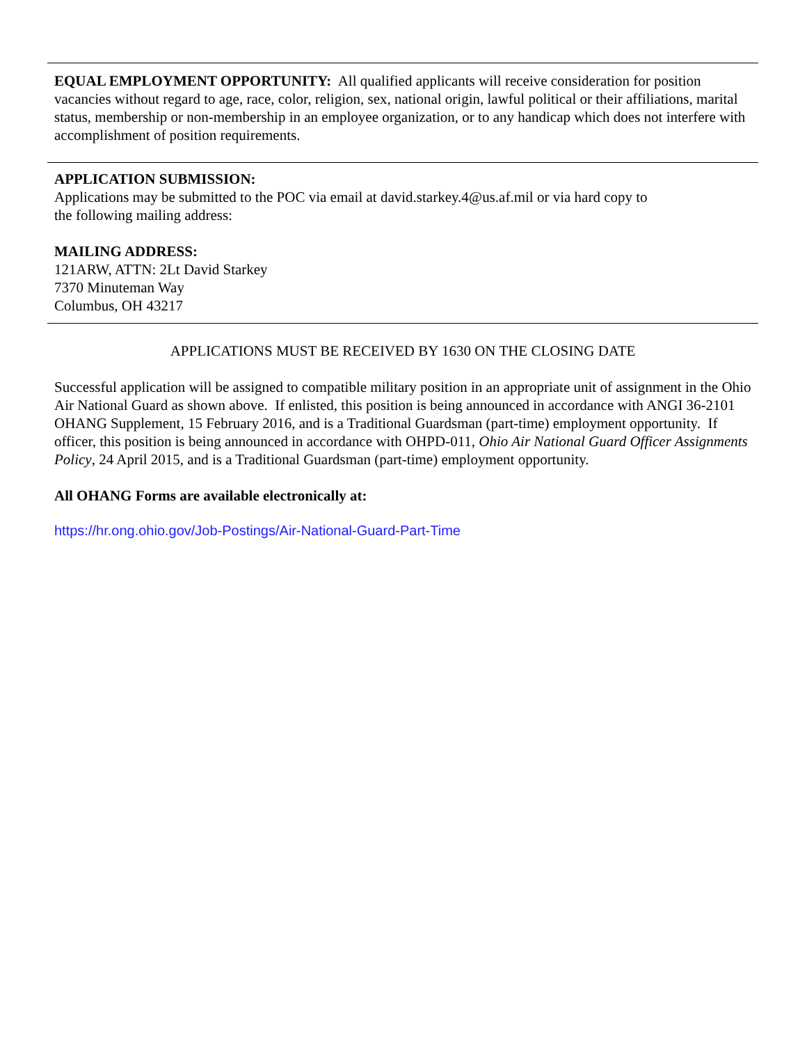EQUAL EMPLOYMENT OPPORTUNITY: All qualified applicants will receive consideration for position vacancies without regard to age, race, color, religion, sex, national origin, lawful political or their affiliations, marital status, membership or non-membership in an employee organization, or to any handicap which does not interfere with accomplishment of position requirements.
APPLICATION SUBMISSION:
Applications may be submitted to the POC via email at david.starkey.4@us.af.mil or via hard copy to
the following mailing address:
MAILING ADDRESS:
121ARW, ATTN: 2Lt David Starkey
7370 Minuteman Way
Columbus, OH 43217
APPLICATIONS MUST BE RECEIVED BY 1630 ON THE CLOSING DATE
Successful application will be assigned to compatible military position in an appropriate unit of assignment in the Ohio Air National Guard as shown above. If enlisted, this position is being announced in accordance with ANGI 36-2101 OHANG Supplement, 15 February 2016, and is a Traditional Guardsman (part-time) employment opportunity. If officer, this position is being announced in accordance with OHPD-011, Ohio Air National Guard Officer Assignments Policy, 24 April 2015, and is a Traditional Guardsman (part-time) employment opportunity.
All OHANG Forms are available electronically at:
https://hr.ong.ohio.gov/Job-Postings/Air-National-Guard-Part-Time